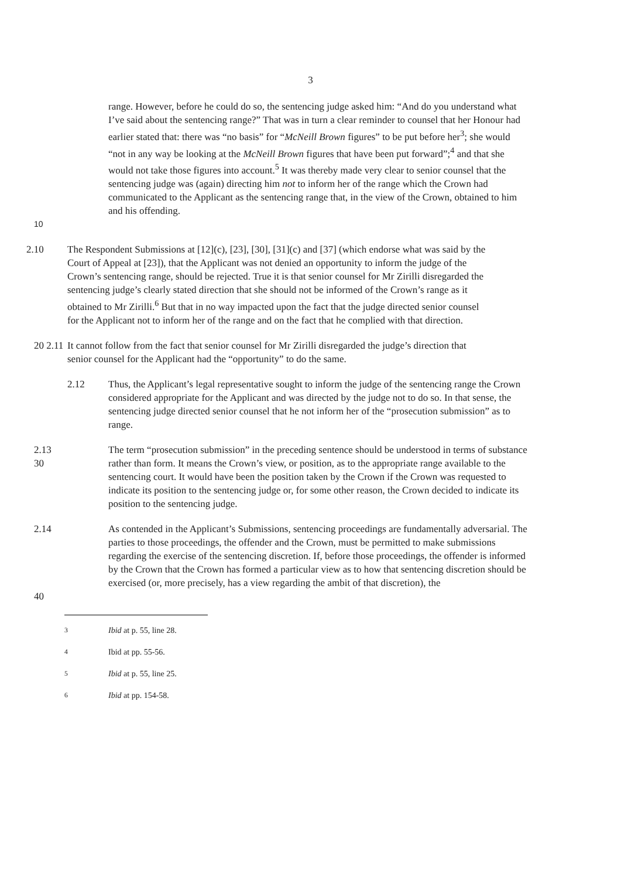3
range. However, before he could do so, the sentencing judge asked him: “And do you understand what I’ve said about the sentencing range?” That was in turn a clear reminder to counsel that her Honour had earlier stated that: there was “no basis” for “McNeill Brown figures” to be put before her<sup>3</sup>; she would “not in any way be looking at the McNeill Brown figures that have been put forward”;<sup>4</sup> and that she would not take those figures into account.<sup>5</sup> It was thereby made very clear to senior counsel that the sentencing judge was (again) directing him not to inform her of the range which the Crown had communicated to the Applicant as the sentencing range that, in the view of the Crown, obtained to him and his offending.
10
2.10 The Respondent Submissions at [12](c), [23], [30], [31](c) and [37] (which endorse what was said by the Court of Appeal at [23]), that the Applicant was not denied an opportunity to inform the judge of the Crown’s sentencing range, should be rejected. True it is that senior counsel for Mr Zirilli disregarded the sentencing judge’s clearly stated direction that she should not be informed of the Crown’s range as it obtained to Mr Zirilli.<sup>6</sup> But that in no way impacted upon the fact that the judge directed senior counsel for the Applicant not to inform her of the range and on the fact that he complied with that direction.
20 2.11 It cannot follow from the fact that senior counsel for Mr Zirilli disregarded the judge’s direction that senior counsel for the Applicant had the “opportunity” to do the same.
2.12 Thus, the Applicant’s legal representative sought to inform the judge of the sentencing range the Crown considered appropriate for the Applicant and was directed by the judge not to do so. In that sense, the sentencing judge directed senior counsel that he not inform her of the “prosecution submission” as to range.
2.13
30
The term “prosecution submission” in the preceding sentence should be understood in terms of substance rather than form. It means the Crown’s view, or position, as to the appropriate range available to the sentencing court. It would have been the position taken by the Crown if the Crown was requested to indicate its position to the sentencing judge or, for some other reason, the Crown decided to indicate its position to the sentencing judge.
2.14
40
As contended in the Applicant’s Submissions, sentencing proceedings are fundamentally adversarial. The parties to those proceedings, the offender and the Crown, must be permitted to make submissions regarding the exercise of the sentencing discretion. If, before those proceedings, the offender is informed by the Crown that the Crown has formed a particular view as to how that sentencing discretion should be exercised (or, more precisely, has a view regarding the ambit of that discretion), the
<sup>3</sup> Ibid at p. 55, line 28.
<sup>4</sup> Ibid at pp. 55-56.
<sup>5</sup> Ibid at p. 55, line 25.
<sup>6</sup> Ibid at pp. 154-58.